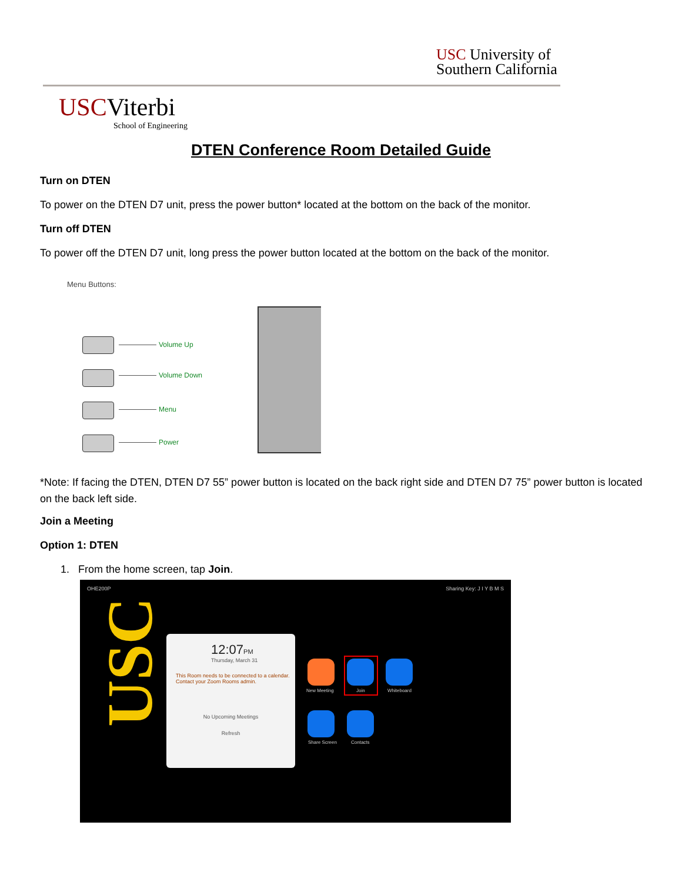USC University of
Southern California
USC Viterbi
School of Engineering
DTEN Conference Room Detailed Guide
Turn on DTEN
To power on the DTEN D7 unit, press the power button* located at the bottom on the back of the monitor.
Turn off DTEN
To power off the DTEN D7 unit, long press the power button located at the bottom on the back of the monitor.
Menu Buttons:
Volume Up
Volume Down
Menu
Power
*Note: If facing the DTEN, DTEN D7 55” power button is located on the back right side and DTEN D7 75” power button is located on the back left side.
Join a Meeting
Option 1: DTEN
1. From the home screen, tap Join.
OHE200P Sharing Key: J I Y B M S
USC
12:07PM
Thursday, March 31
This Room needs to be connected to a calendar. Contact your Zoom Rooms admin.
No Upcoming Meetings
Refresh
New Meeting Join Whiteboard
Share Screen Contacts